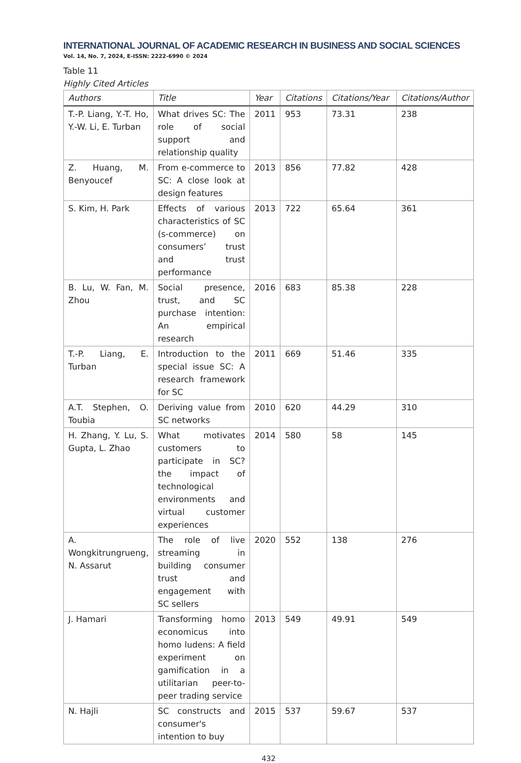INTERNATIONAL JOURNAL OF ACADEMIC RESEARCH IN BUSINESS AND SOCIAL SCIENCES
Vol. 14, No. 7, 2024, E-ISSN: 2222-6990 © 2024
Table 11
Highly Cited Articles
| Authors | Title | Year | Citations | Citations/Year | Citations/Author |
| --- | --- | --- | --- | --- | --- |
| T.-P. Liang, Y.-T. Ho, Y.-W. Li, E. Turban | What drives SC: The role of social support and relationship quality | 2011 | 953 | 73.31 | 238 |
| Z. Huang, M. Benyoucef | From e-commerce to SC: A close look at design features | 2013 | 856 | 77.82 | 428 |
| S. Kim, H. Park | Effects of various characteristics of SC (s-commerce) on consumers’ trust and trust performance | 2013 | 722 | 65.64 | 361 |
| B. Lu, W. Fan, M. Zhou | Social presence, trust, and SC purchase intention: An empirical research | 2016 | 683 | 85.38 | 228 |
| T.-P. Liang, E. Turban | Introduction to the special issue SC: A research framework for SC | 2011 | 669 | 51.46 | 335 |
| A.T. Stephen, O. Toubia | Deriving value from SC networks | 2010 | 620 | 44.29 | 310 |
| H. Zhang, Y. Lu, S. Gupta, L. Zhao | What motivates customers to participate in SC? the impact of technological environments and virtual customer experiences | 2014 | 580 | 58 | 145 |
| A. Wongkitrungrueng, N. Assarut | The role of live streaming in building consumer trust and engagement with SC sellers | 2020 | 552 | 138 | 276 |
| J. Hamari | Transforming homo economicus into homo ludens: A field experiment on gamification in a utilitarian peer-to-peer trading service | 2013 | 549 | 49.91 | 549 |
| N. Hajli | SC constructs and consumer's intention to buy | 2015 | 537 | 59.67 | 537 |
432